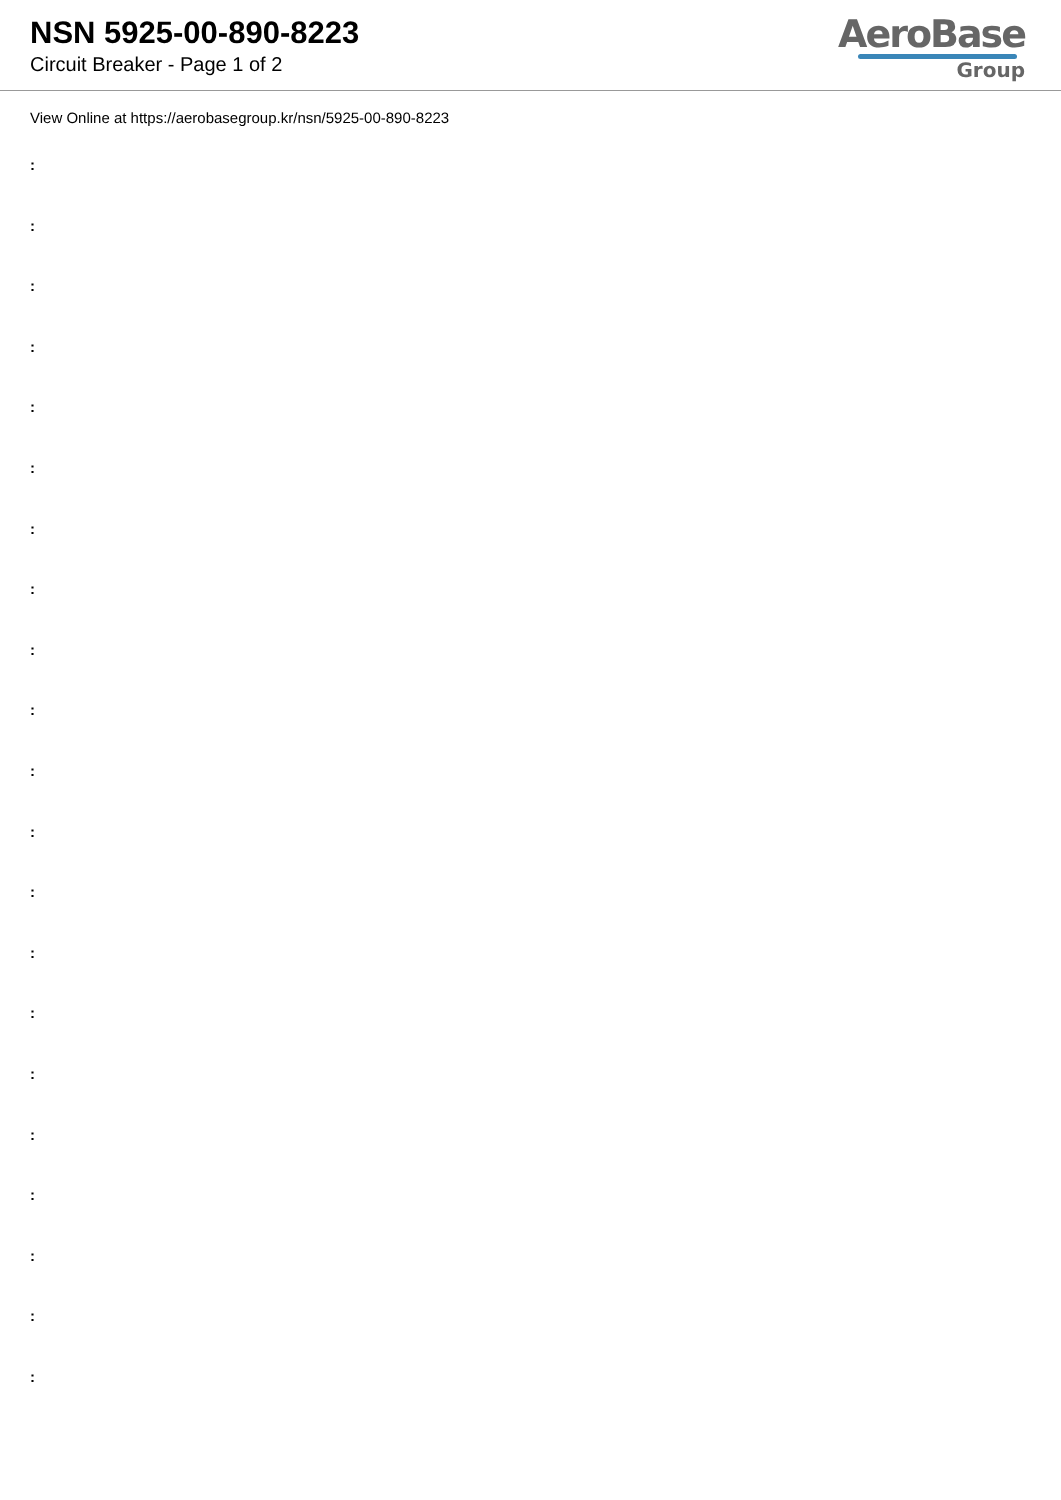NSN 5925-00-890-8223
Circuit Breaker - Page 1 of 2
AeroBase
Group
View Online at https://aerobasegroup.kr/nsn/5925-00-890-8223
:
:
:
:
:
:
:
:
:
:
:
:
:
:
:
:
:
:
:
:
: